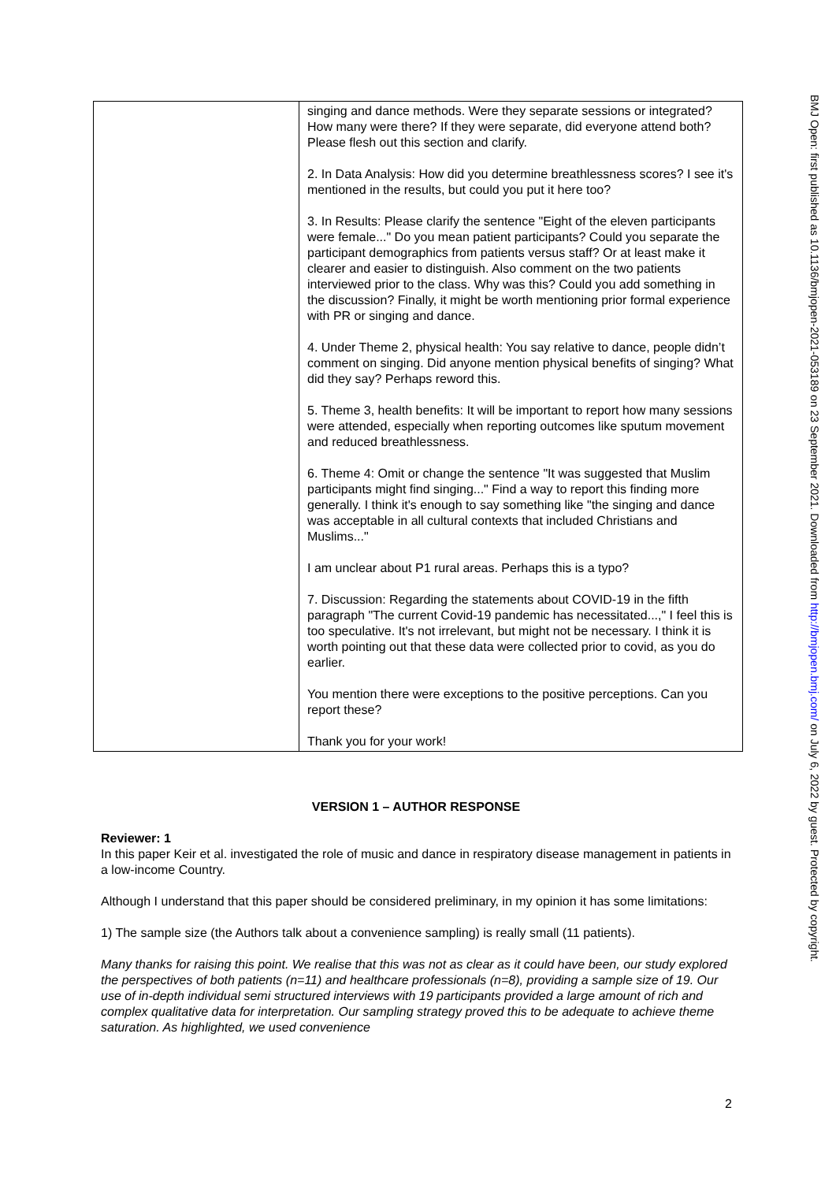| | singing and dance methods. Were they separate sessions or integrated? How many were there? If they were separate, did everyone attend both? Please flesh out this section and clarify. 2. In Data Analysis: How did you determine breathlessness scores? I see it's mentioned in the results, but could you put it here too? 3. In Results: Please clarify the sentence "Eight of the eleven participants were female..." Do you mean patient participants? Could you separate the participant demographics from patients versus staff? Or at least make it clearer and easier to distinguish. Also comment on the two patients interviewed prior to the class. Why was this? Could you add something in the discussion? Finally, it might be worth mentioning prior formal experience with PR or singing and dance. 4. Under Theme 2, physical health: You say relative to dance, people didn’t comment on singing. Did anyone mention physical benefits of singing? What did they say? Perhaps reword this. 5. Theme 3, health benefits: It will be important to report how many sessions were attended, especially when reporting outcomes like sputum movement and reduced breathlessness. 6. Theme 4: Omit or change the sentence "It was suggested that Muslim participants might find singing..." Find a way to report this finding more generally. I think it's enough to say something like "the singing and dance was acceptable in all cultural contexts that included Christians and Muslims..." I am unclear about P1 rural areas. Perhaps this is a typo? 7. Discussion: Regarding the statements about COVID-19 in the fifth paragraph "The current Covid-19 pandemic has necessitated...," I feel this is too speculative. It's not irrelevant, but might not be necessary. I think it is worth pointing out that these data were collected prior to covid, as you do earlier. You mention there were exceptions to the positive perceptions. Can you report these? Thank you for your work! |
VERSION 1 – AUTHOR RESPONSE
Reviewer: 1
In this paper Keir et al. investigated the role of music and dance in respiratory disease management in patients in a low-income Country.
Although I understand that this paper should be considered preliminary, in my opinion it has some limitations:
1) The sample size (the Authors talk about a convenience sampling) is really small (11 patients).
Many thanks for raising this point. We realise that this was not as clear as it could have been, our study explored the perspectives of both patients (n=11) and healthcare professionals (n=8), providing a sample size of 19. Our use of in-depth individual semi structured interviews with 19 participants provided a large amount of rich and complex qualitative data for interpretation. Our sampling strategy proved this to be adequate to achieve theme saturation. As highlighted, we used convenience
2
BMJ Open: first published as 10.1136/bmjopen-2021-053189 on 23 September 2021. Downloaded from http://bmjopen.bmj.com/ on July 6, 2022 by guest. Protected by copyright.